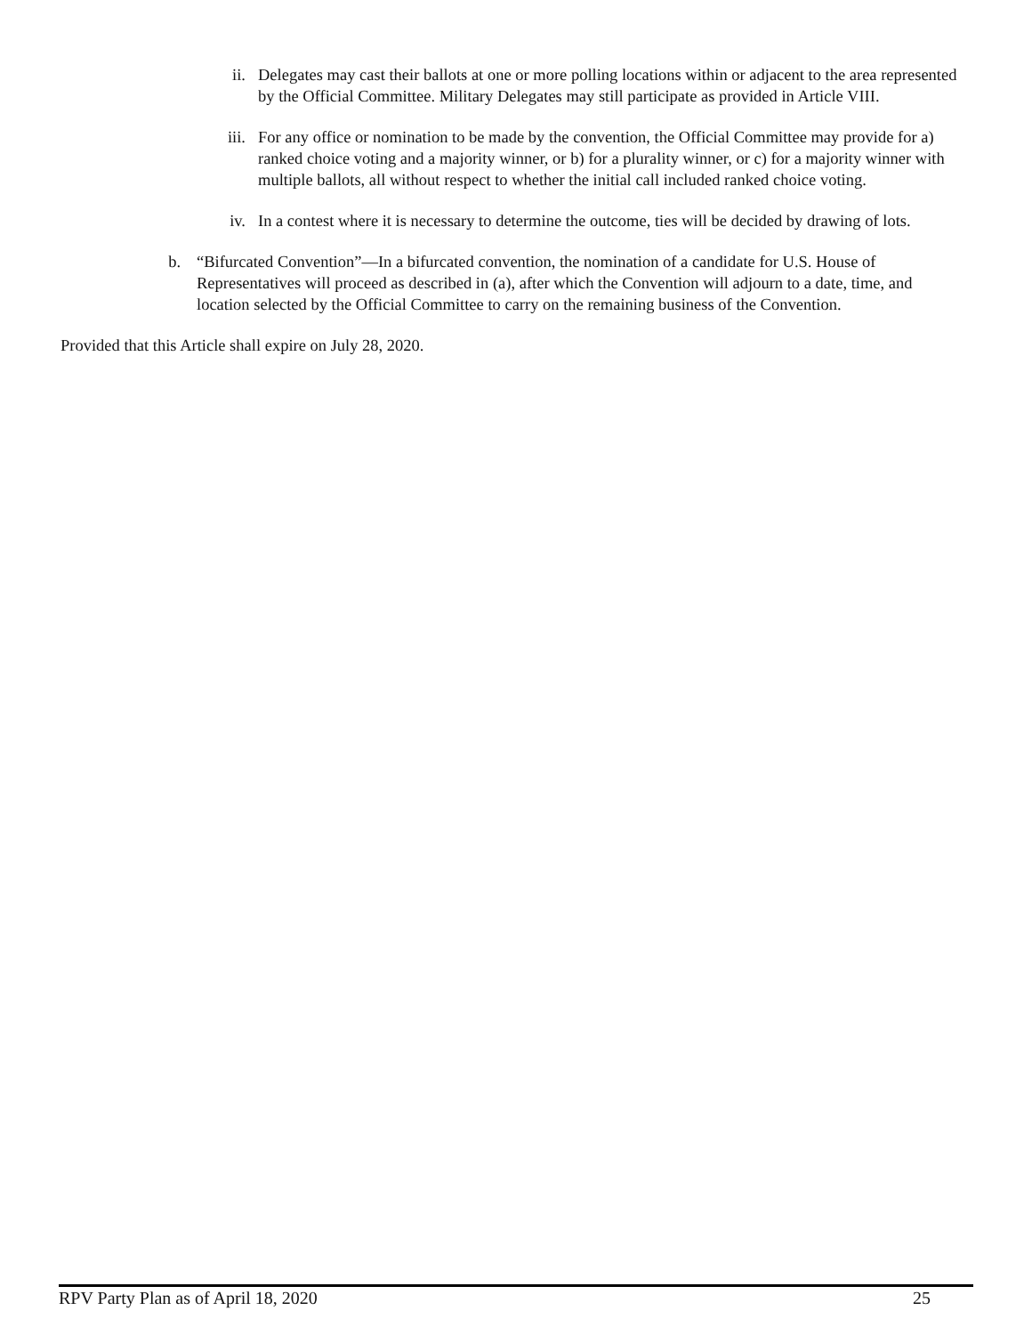ii. Delegates may cast their ballots at one or more polling locations within or adjacent to the area represented by the Official Committee. Military Delegates may still participate as provided in Article VIII.
iii. For any office or nomination to be made by the convention, the Official Committee may provide for a) ranked choice voting and a majority winner, or b) for a plurality winner, or c) for a majority winner with multiple ballots, all without respect to whether the initial call included ranked choice voting.
iv. In a contest where it is necessary to determine the outcome, ties will be decided by drawing of lots.
b. “Bifurcated Convention”—In a bifurcated convention, the nomination of a candidate for U.S. House of Representatives will proceed as described in (a), after which the Convention will adjourn to a date, time, and location selected by the Official Committee to carry on the remaining business of the Convention.
Provided that this Article shall expire on July 28, 2020.
RPV Party Plan as of April 18, 2020 25